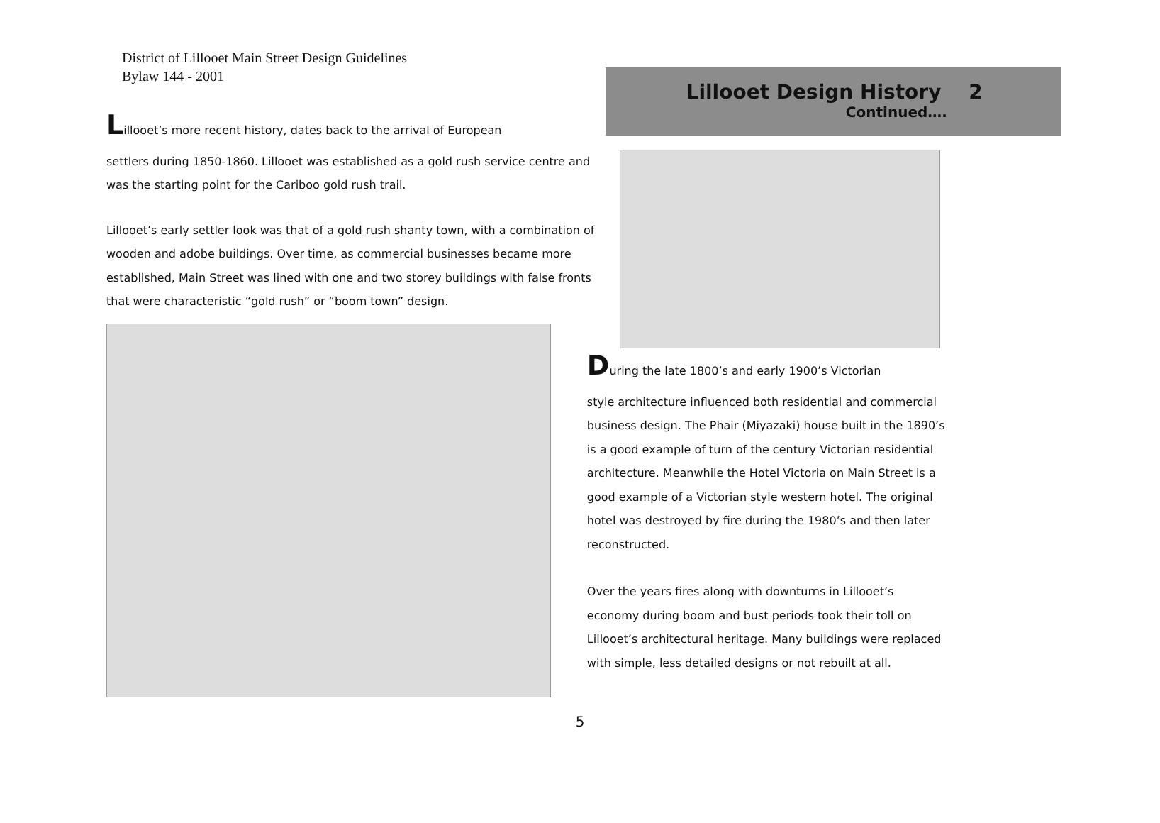District of Lillooet Main Street Design Guidelines
Bylaw 144 - 2001
Lillooet’s more recent history, dates back to the arrival of European
settlers during 1850-1860. Lillooet was established as a gold rush service centre and was the starting point for the Cariboo gold rush trail.
Lillooet’s early settler look was that of a gold rush shanty town, with a combination of wooden and adobe buildings. Over time, as commercial businesses became more established, Main Street was lined with one and two storey buildings with false fronts that were characteristic “gold rush” or “boom town” design.
Lillooet Design History 2
Continued….
During the late 1800’s and early 1900’s Victorian
style architecture influenced both residential and commercial business design. The Phair (Miyazaki) house built in the 1890’s is a good example of turn of the century Victorian residential architecture. Meanwhile the Hotel Victoria on Main Street is a good example of a Victorian style western hotel. The original hotel was destroyed by fire during the 1980’s and then later reconstructed.
Over the years fires along with downturns in Lillooet’s economy during boom and bust periods took their toll on Lillooet’s architectural heritage. Many buildings were replaced with simple, less detailed designs or not rebuilt at all.
5